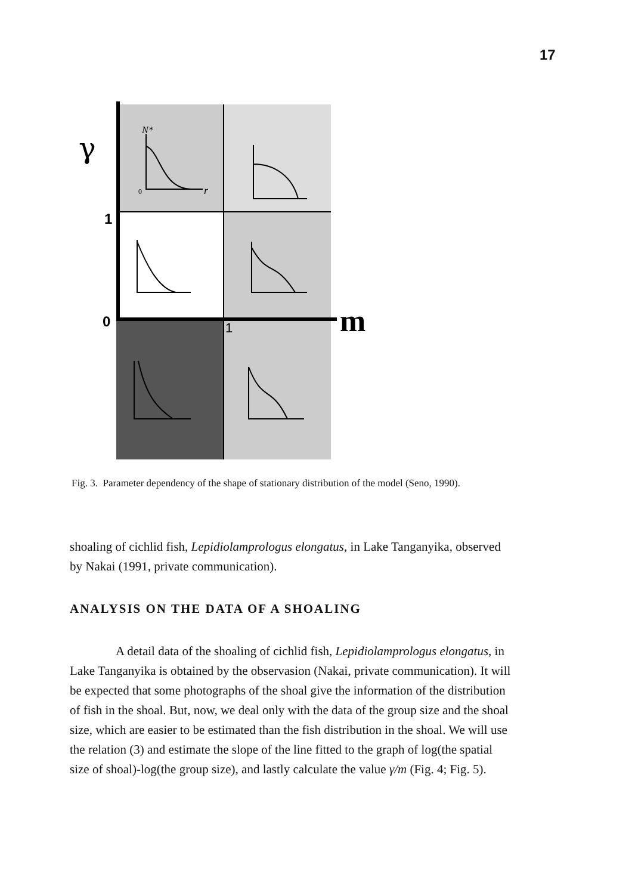17
γ
1
0
m
N*
0
r
1
Fig. 3. Parameter dependency of the shape of stationary distribution of the model (Seno, 1990).
shoaling of cichlid fish, Lepidiolamprologus elongatus, in Lake Tanganyika, observed by Nakai (1991, private communication).
ANALYSIS ON THE DATA OF A SHOALING
A detail data of the shoaling of cichlid fish, Lepidiolamprologus elongatus, in Lake Tanganyika is obtained by the observasion (Nakai, private communication). It will be expected that some photographs of the shoal give the information of the distribution of fish in the shoal. But, now, we deal only with the data of the group size and the shoal size, which are easier to be estimated than the fish distribution in the shoal. We will use the relation (3) and estimate the slope of the line fitted to the graph of log(the spatial size of shoal)-log(the group size), and lastly calculate the value γ/m (Fig. 4; Fig. 5).